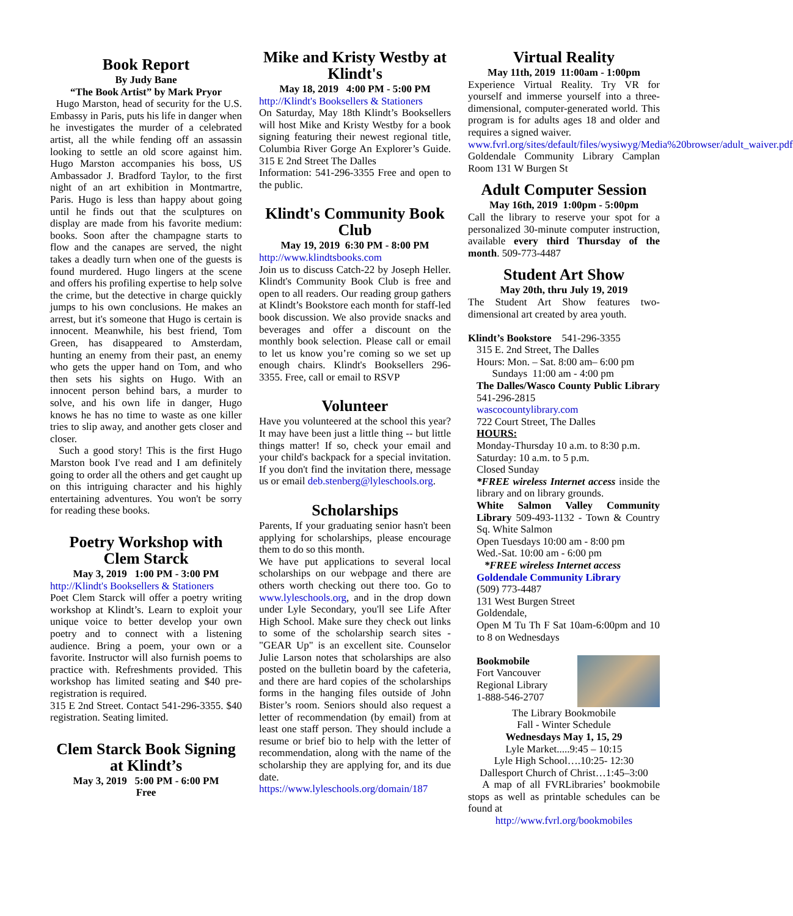Book Report
By Judy Bane
“The Book Artist” by Mark Pryor
Hugo Marston, head of security for the U.S. Embassy in Paris, puts his life in danger when he investigates the murder of a celebrated artist, all the while fending off an assassin looking to settle an old score against him. Hugo Marston accompanies his boss, US Ambassador J. Bradford Taylor, to the first night of an art exhibition in Montmartre, Paris. Hugo is less than happy about going until he finds out that the sculptures on display are made from his favorite medium: books. Soon after the champagne starts to flow and the canapes are served, the night takes a deadly turn when one of the guests is found murdered. Hugo lingers at the scene and offers his profiling expertise to help solve the crime, but the detective in charge quickly jumps to his own conclusions. He makes an arrest, but it's someone that Hugo is certain is innocent. Meanwhile, his best friend, Tom Green, has disappeared to Amsterdam, hunting an enemy from their past, an enemy who gets the upper hand on Tom, and who then sets his sights on Hugo. With an innocent person behind bars, a murder to solve, and his own life in danger, Hugo knows he has no time to waste as one killer tries to slip away, and another gets closer and closer.
Such a good story! This is the first Hugo Marston book I've read and I am definitely going to order all the others and get caught up on this intriguing character and his highly entertaining adventures. You won't be sorry for reading these books.
Poetry Workshop with Clem Starck
May 3, 2019 1:00 PM - 3:00 PM
http://Klindt's Booksellers & Stationers
Poet Clem Starck will offer a poetry writing workshop at Klindt’s. Learn to exploit your unique voice to better develop your own poetry and to connect with a listening audience. Bring a poem, your own or a favorite. Instructor will also furnish poems to practice with. Refreshments provided. This workshop has limited seating and $40 pre-registration is required.
315 E 2nd Street. Contact 541-296-3355. $40 registration. Seating limited.
Clem Starck Book Signing at Klindt’s
May 3, 2019 5:00 PM - 6:00 PM
Free
Mike and Kristy Westby at Klindt's
May 18, 2019 4:00 PM - 5:00 PM
http://Klindt's Booksellers & Stationers
On Saturday, May 18th Klindt’s Booksellers will host Mike and Kristy Westby for a book signing featuring their newest regional title, Columbia River Gorge An Explorer’s Guide. 315 E 2nd Street The Dalles
Information: 541-296-3355 Free and open to the public.
Klindt's Community Book Club
May 19, 2019 6:30 PM - 8:00 PM
http://www.klindtsbooks.com
Join us to discuss Catch-22 by Joseph Heller. Klindt's Community Book Club is free and open to all readers. Our reading group gathers at Klindt’s Bookstore each month for staff-led book discussion. We also provide snacks and beverages and offer a discount on the monthly book selection. Please call or email to let us know you’re coming so we set up enough chairs. Klindt's Booksellers 296-3355. Free, call or email to RSVP
Volunteer
Have you volunteered at the school this year? It may have been just a little thing -- but little things matter! If so, check your email and your child's backpack for a special invitation. If you don't find the invitation there, message us or email deb.stenberg@lyleschools.org.
Scholarships
Parents, If your graduating senior hasn't been applying for scholarships, please encourage them to do so this month.
We have put applications to several local scholarships on our webpage and there are others worth checking out there too. Go to www.lyleschools.org, and in the drop down under Lyle Secondary, you'll see Life After High School. Make sure they check out links to some of the scholarship search sites - "GEAR Up" is an excellent site. Counselor Julie Larson notes that scholarships are also posted on the bulletin board by the cafeteria, and there are hard copies of the scholarships forms in the hanging files outside of John Bister’s room. Seniors should also request a letter of recommendation (by email) from at least one staff person. They should include a resume or brief bio to help with the letter of recommendation, along with the name of the scholarship they are applying for, and its due date.
https://www.lyleschools.org/domain/187
Virtual Reality
May 11th, 2019 11:00am - 1:00pm
Experience Virtual Reality. Try VR for yourself and immerse yourself into a three-dimensional, computer-generated world. This program is for adults ages 18 and older and requires a signed waiver.
www.fvrl.org/sites/default/files/wysiwyg/Media%20browser/adult_waiver.pdf
Goldendale Community Library Camplan Room 131 W Burgen St
Adult Computer Session
May 16th, 2019 1:00pm - 5:00pm
Call the library to reserve your spot for a personalized 30-minute computer instruction, available every third Thursday of the month. 509-773-4487
Student Art Show
May 20th, thru July 19, 2019
The Student Art Show features two-dimensional art created by area youth.
Klindt’s Bookstore 541-296-3355
315 E. 2nd Street, The Dalles
Hours: Mon. – Sat. 8:00 am– 6:00 pm
Sundays 11:00 am - 4:00 pm
The Dalles/Wasco County Public Library 541-296-2815
wascocountylibrary.com
722 Court Street, The Dalles
HOURS:
Monday-Thursday 10 a.m. to 8:30 p.m.
Saturday: 10 a.m. to 5 p.m.
Closed Sunday
*FREE wireless Internet access inside the library and on library grounds.
White Salmon Valley Community Library 509-493-1132 - Town & Country Sq. White Salmon
Open Tuesdays 10:00 am - 8:00 pm
Wed.-Sat. 10:00 am - 6:00 pm
*FREE wireless Internet access
Goldendale Community Library
(509) 773-4487
131 West Burgen Street
Goldendale,
Open M Tu Th F Sat 10am-6:00pm and 10 to 8 on Wednesdays
Bookmobile
Fort Vancouver
Regional Library
1-888-546-2707
The Library Bookmobile
Fall - Winter Schedule
Wednesdays May 1, 15, 29
Lyle Market.....9:45 – 10:15
Lyle High School….10:25- 12:30
Dallesport Church of Christ…1:45–3:00
A map of all FVRLibraries’ bookmobile stops as well as printable schedules can be found at
http://www.fvrl.org/bookmobiles